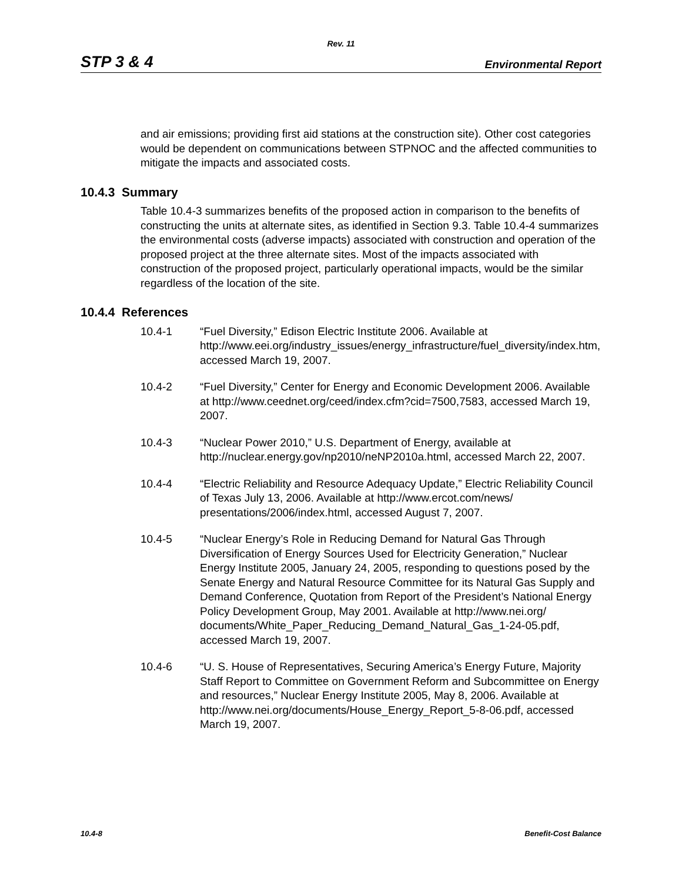Rev. 11
STP 3 & 4 Environmental Report
and air emissions; providing first aid stations at the construction site). Other cost categories would be dependent on communications between STPNOC and the affected communities to mitigate the impacts and associated costs.
10.4.3 Summary
Table 10.4-3 summarizes benefits of the proposed action in comparison to the benefits of constructing the units at alternate sites, as identified in Section 9.3. Table 10.4-4 summarizes the environmental costs (adverse impacts) associated with construction and operation of the proposed project at the three alternate sites. Most of the impacts associated with construction of the proposed project, particularly operational impacts, would be the similar regardless of the location of the site.
10.4.4 References
10.4-1 “Fuel Diversity,” Edison Electric Institute 2006. Available at http://www.eei.org/industry_issues/energy_infrastructure/fuel_diversity/index.htm, accessed March 19, 2007.
10.4-2 “Fuel Diversity,” Center for Energy and Economic Development 2006. Available at http://www.ceednet.org/ceed/index.cfm?cid=7500,7583, accessed March 19, 2007.
10.4-3 “Nuclear Power 2010,” U.S. Department of Energy, available at http://nuclear.energy.gov/np2010/neNP2010a.html, accessed March 22, 2007.
10.4-4 “Electric Reliability and Resource Adequacy Update,” Electric Reliability Council of Texas July 13, 2006. Available at http://www.ercot.com/news/ presentations/2006/index.html, accessed August 7, 2007.
10.4-5 “Nuclear Energy’s Role in Reducing Demand for Natural Gas Through Diversification of Energy Sources Used for Electricity Generation,” Nuclear Energy Institute 2005, January 24, 2005, responding to questions posed by the Senate Energy and Natural Resource Committee for its Natural Gas Supply and Demand Conference, Quotation from Report of the President’s National Energy Policy Development Group, May 2001. Available at http://www.nei.org/
documents/White_Paper_Reducing_Demand_Natural_Gas_1-24-05.pdf, accessed March 19, 2007.
10.4-6 “U. S. House of Representatives, Securing America’s Energy Future, Majority Staff Report to Committee on Government Reform and Subcommittee on Energy and resources,” Nuclear Energy Institute 2005, May 8, 2006. Available at
http://www.nei.org/documents/House_Energy_Report_5-8-06.pdf, accessed March 19, 2007.
10.4-8 Benefit-Cost Balance